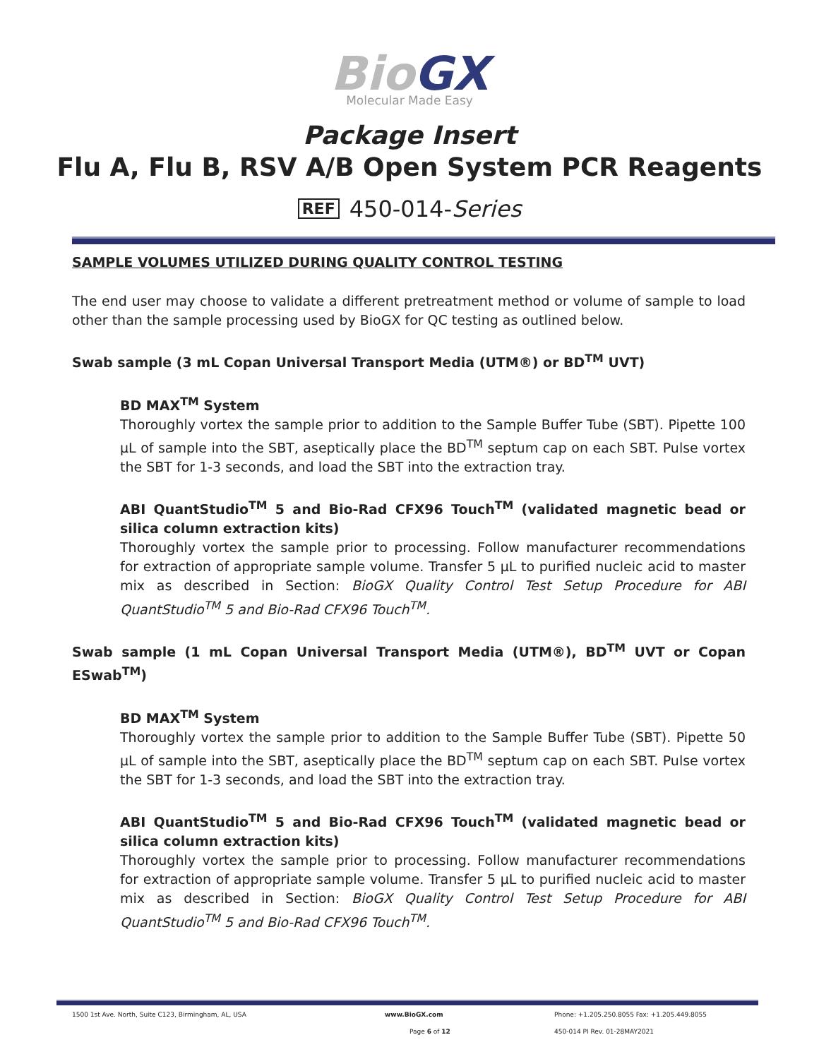BioGX
Molecular Made Easy
Package Insert
Flu A, Flu B, RSV A/B Open System PCR Reagents
REF 450-014-Series
SAMPLE VOLUMES UTILIZED DURING QUALITY CONTROL TESTING
The end user may choose to validate a different pretreatment method or volume of sample to load other than the sample processing used by BioGX for QC testing as outlined below.
Swab sample (3 mL Copan Universal Transport Media (UTM®) or BD<sup>TM</sup> UVT)
BD MAX<sup>TM</sup> System
Thoroughly vortex the sample prior to addition to the Sample Buffer Tube (SBT). Pipette 100 µL of sample into the SBT, aseptically place the BD<sup>TM</sup> septum cap on each SBT. Pulse vortex the SBT for 1-3 seconds, and load the SBT into the extraction tray.
ABI QuantStudio<sup>TM</sup> 5 and Bio-Rad CFX96 Touch<sup>TM</sup> (validated magnetic bead or silica column extraction kits)
Thoroughly vortex the sample prior to processing. Follow manufacturer recommendations for extraction of appropriate sample volume. Transfer 5 µL to purified nucleic acid to master mix as described in Section: BioGX Quality Control Test Setup Procedure for ABI QuantStudio<sup>TM</sup> 5 and Bio-Rad CFX96 Touch<sup>TM</sup>.
Swab sample (1 mL Copan Universal Transport Media (UTM®), BD<sup>TM</sup> UVT or Copan ESwab<sup>TM</sup>)
BD MAX<sup>TM</sup> System
Thoroughly vortex the sample prior to addition to the Sample Buffer Tube (SBT). Pipette 50 µL of sample into the SBT, aseptically place the BD<sup>TM</sup> septum cap on each SBT. Pulse vortex the SBT for 1-3 seconds, and load the SBT into the extraction tray.
ABI QuantStudio<sup>TM</sup> 5 and Bio-Rad CFX96 Touch<sup>TM</sup> (validated magnetic bead or silica column extraction kits)
Thoroughly vortex the sample prior to processing. Follow manufacturer recommendations for extraction of appropriate sample volume. Transfer 5 µL to purified nucleic acid to master mix as described in Section: BioGX Quality Control Test Setup Procedure for ABI QuantStudio<sup>TM</sup> 5 and Bio-Rad CFX96 Touch<sup>TM</sup>.
1500 1st Ave. North, Suite C123, Birmingham, AL, USA www.BioGX.com Phone: +1.205.250.8055 Fax: +1.205.449.8055
Page 6 of 12 450-014 PI Rev. 01-28MAY2021